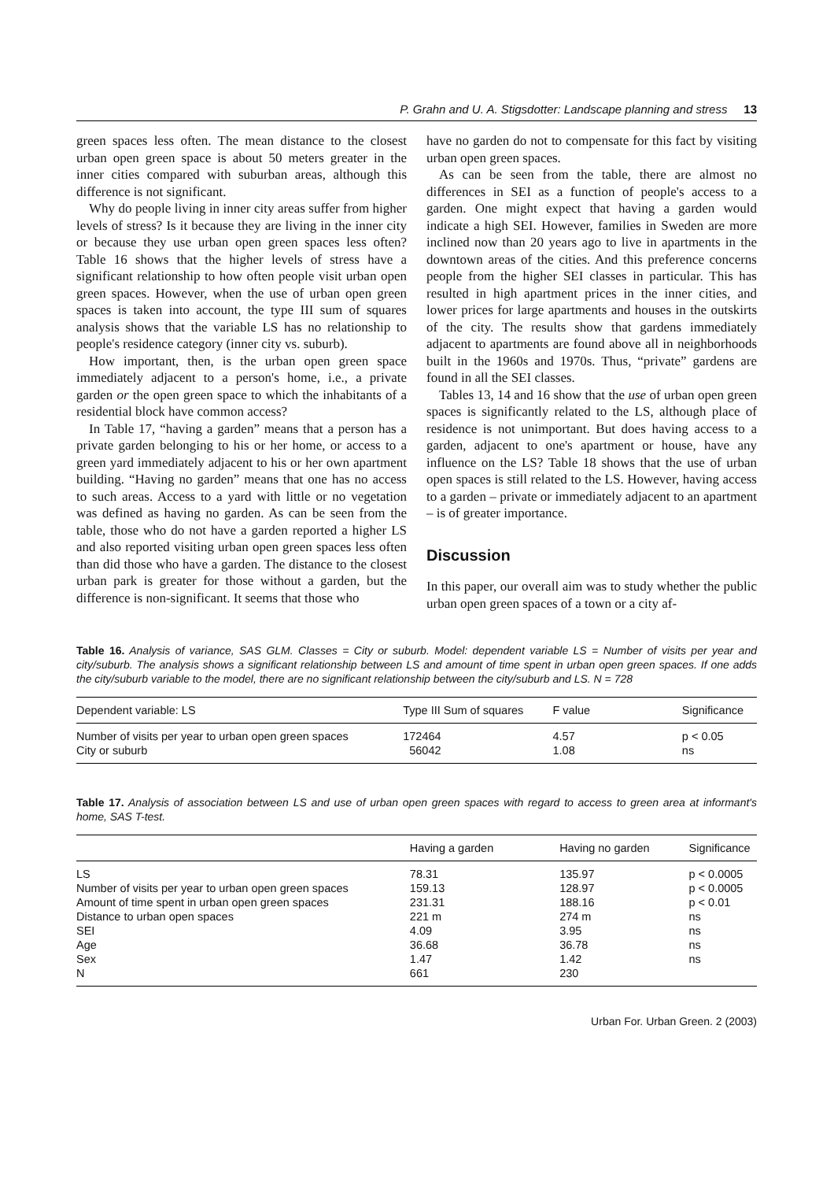P. Grahn and U. A. Stigsdotter: Landscape planning and stress 13
green spaces less often. The mean distance to the closest urban open green space is about 50 meters greater in the inner cities compared with suburban areas, although this difference is not significant.
Why do people living in inner city areas suffer from higher levels of stress? Is it because they are living in the inner city or because they use urban open green spaces less often? Table 16 shows that the higher levels of stress have a significant relationship to how often people visit urban open green spaces. However, when the use of urban open green spaces is taken into account, the type III sum of squares analysis shows that the variable LS has no relationship to people's residence category (inner city vs. suburb).
How important, then, is the urban open green space immediately adjacent to a person's home, i.e., a private garden or the open green space to which the inhabitants of a residential block have common access?
In Table 17, “having a garden” means that a person has a private garden belonging to his or her home, or access to a green yard immediately adjacent to his or her own apartment building. “Having no garden” means that one has no access to such areas. Access to a yard with little or no vegetation was defined as having no garden. As can be seen from the table, those who do not have a garden reported a higher LS and also reported visiting urban open green spaces less often than did those who have a garden. The distance to the closest urban park is greater for those without a garden, but the difference is non-significant. It seems that those who
have no garden do not to compensate for this fact by visiting urban open green spaces.
As can be seen from the table, there are almost no differences in SEI as a function of people's access to a garden. One might expect that having a garden would indicate a high SEI. However, families in Sweden are more inclined now than 20 years ago to live in apartments in the downtown areas of the cities. And this preference concerns people from the higher SEI classes in particular. This has resulted in high apartment prices in the inner cities, and lower prices for large apartments and houses in the outskirts of the city. The results show that gardens immediately adjacent to apartments are found above all in neighborhoods built in the 1960s and 1970s. Thus, “private” gardens are found in all the SEI classes.
Tables 13, 14 and 16 show that the use of urban open green spaces is significantly related to the LS, although place of residence is not unimportant. But does having access to a garden, adjacent to one's apartment or house, have any influence on the LS? Table 18 shows that the use of urban open spaces is still related to the LS. However, having access to a garden – private or immediately adjacent to an apartment – is of greater importance.
Discussion
In this paper, our overall aim was to study whether the public urban open green spaces of a town or a city af-
Table 16. Analysis of variance, SAS GLM. Classes = City or suburb. Model: dependent variable LS = Number of visits per year and city/suburb. The analysis shows a significant relationship between LS and amount of time spent in urban open green spaces. If one adds the city/suburb variable to the model, there are no significant relationship between the city/suburb and LS. N = 728
| Dependent variable: LS | Type III Sum of squares | F value | Significance |
| --- | --- | --- | --- |
| Number of visits per year to urban open green spaces | 172464 | 4.57 | p < 0.05 |
| City or suburb | 56042 | 1.08 | ns |
Table 17. Analysis of association between LS and use of urban open green spaces with regard to access to green area at informant's home, SAS T-test.
| | Having a garden | Having no garden | Significance |
| --- | --- | --- | --- |
| LS | 78.31 | 135.97 | p < 0.0005 |
| Number of visits per year to urban open green spaces | 159.13 | 128.97 | p < 0.0005 |
| Amount of time spent in urban open green spaces | 231.31 | 188.16 | p < 0.01 |
| Distance to urban open spaces | 221 m | 274 m | ns |
| SEI | 4.09 | 3.95 | ns |
| Age | 36.68 | 36.78 | ns |
| Sex | 1.47 | 1.42 | ns |
| N | 661 | 230 | |
Urban For. Urban Green. 2 (2003)